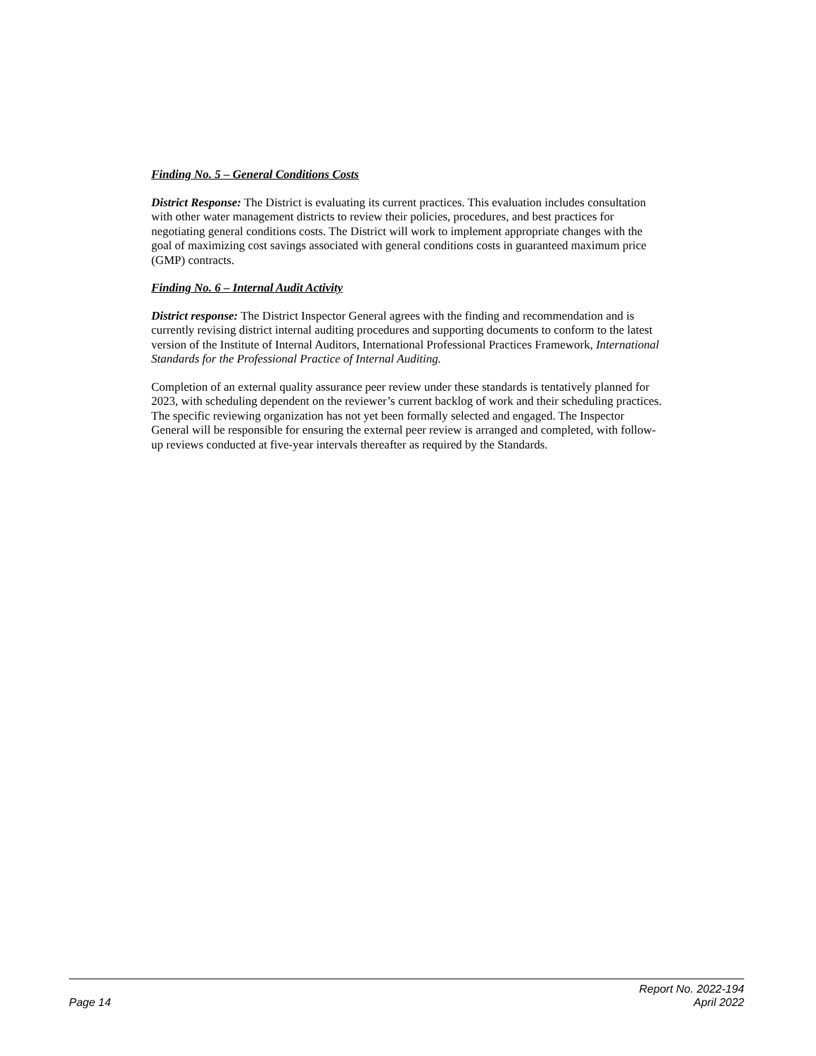Finding No. 5 – General Conditions Costs
District Response: The District is evaluating its current practices. This evaluation includes consultation with other water management districts to review their policies, procedures, and best practices for negotiating general conditions costs. The District will work to implement appropriate changes with the goal of maximizing cost savings associated with general conditions costs in guaranteed maximum price (GMP) contracts.
Finding No. 6 – Internal Audit Activity
District response: The District Inspector General agrees with the finding and recommendation and is currently revising district internal auditing procedures and supporting documents to conform to the latest version of the Institute of Internal Auditors, International Professional Practices Framework, International Standards for the Professional Practice of Internal Auditing.
Completion of an external quality assurance peer review under these standards is tentatively planned for 2023, with scheduling dependent on the reviewer’s current backlog of work and their scheduling practices. The specific reviewing organization has not yet been formally selected and engaged. The Inspector General will be responsible for ensuring the external peer review is arranged and completed, with follow-up reviews conducted at five-year intervals thereafter as required by the Standards.
Page 14
Report No. 2022-194
April 2022